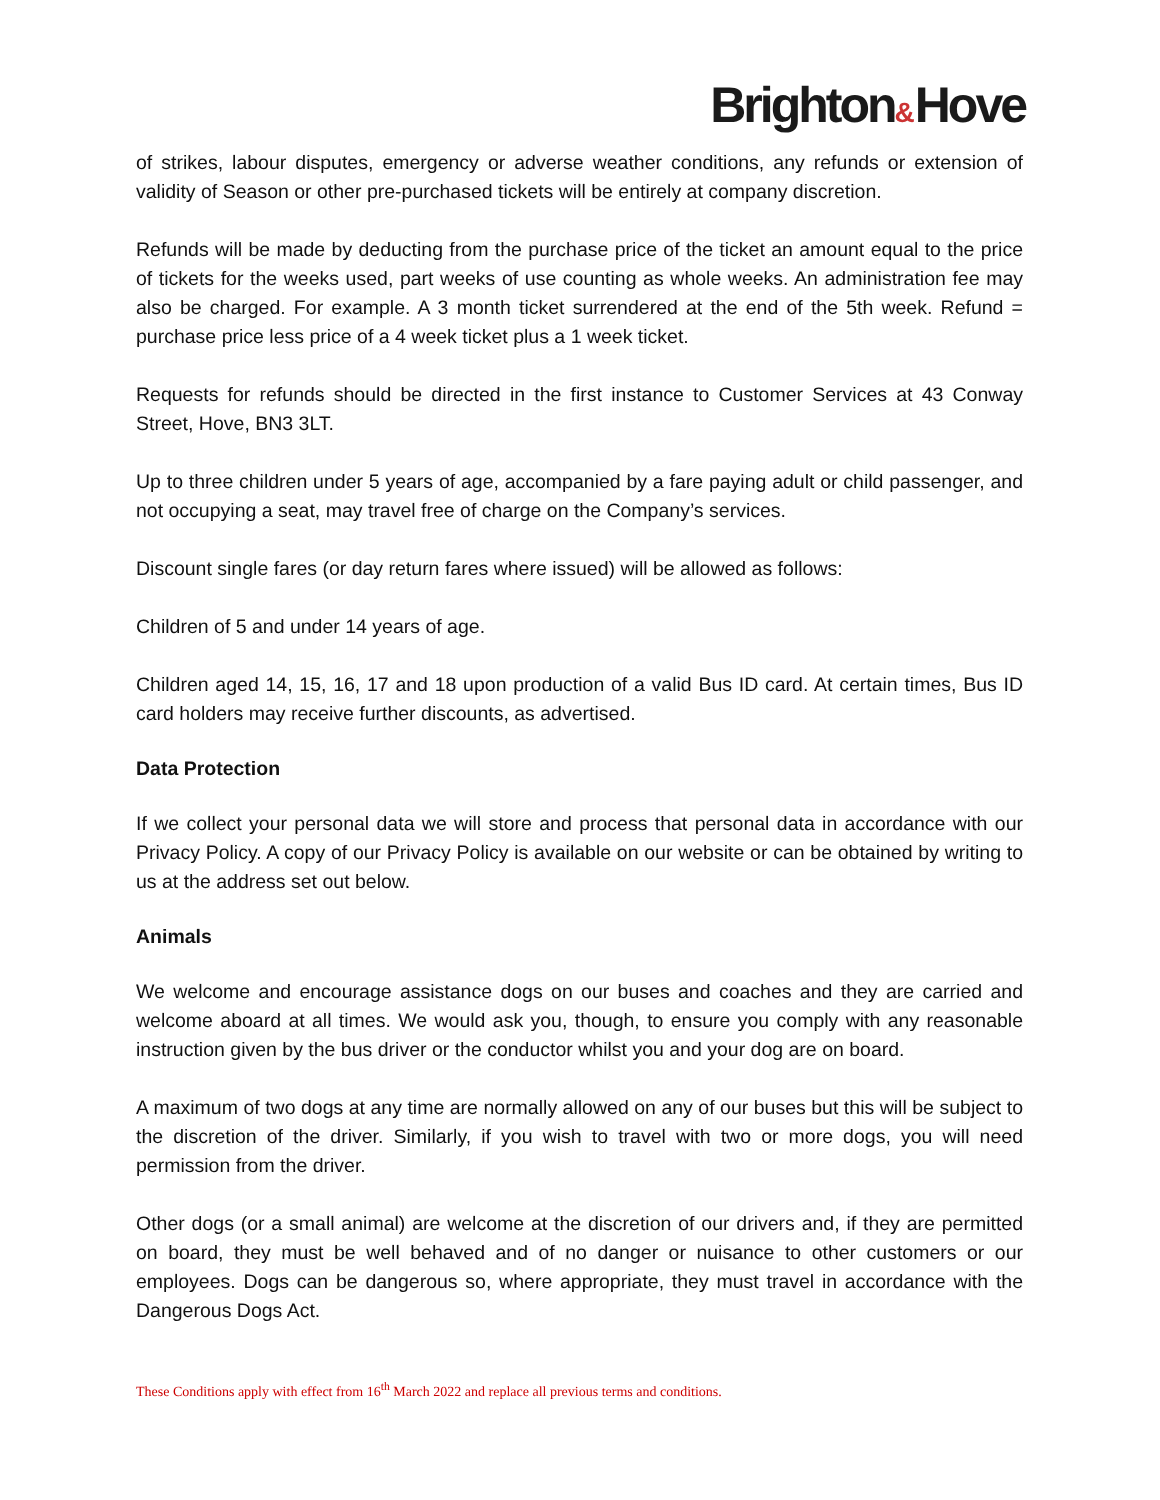Brighton&Hove
of strikes, labour disputes, emergency or adverse weather conditions, any refunds or extension of validity of Season or other pre-purchased tickets will be entirely at company discretion.
Refunds will be made by deducting from the purchase price of the ticket an amount equal to the price of tickets for the weeks used, part weeks of use counting as whole weeks. An administration fee may also be charged. For example. A 3 month ticket surrendered at the end of the 5th week. Refund = purchase price less price of a 4 week ticket plus a 1 week ticket.
Requests for refunds should be directed in the first instance to Customer Services at 43 Conway Street, Hove, BN3 3LT.
Up to three children under 5 years of age, accompanied by a fare paying adult or child passenger, and not occupying a seat, may travel free of charge on the Company’s services.
Discount single fares (or day return fares where issued) will be allowed as follows:
Children of 5 and under 14 years of age.
Children aged 14, 15, 16, 17 and 18 upon production of a valid Bus ID card. At certain times, Bus ID card holders may receive further discounts, as advertised.
Data Protection
If we collect your personal data we will store and process that personal data in accordance with our Privacy Policy. A copy of our Privacy Policy is available on our website or can be obtained by writing to us at the address set out below.
Animals
We welcome and encourage assistance dogs on our buses and coaches and they are carried and welcome aboard at all times. We would ask you, though, to ensure you comply with any reasonable instruction given by the bus driver or the conductor whilst you and your dog are on board.
A maximum of two dogs at any time are normally allowed on any of our buses but this will be subject to the discretion of the driver. Similarly, if you wish to travel with two or more dogs, you will need permission from the driver.
Other dogs (or a small animal) are welcome at the discretion of our drivers and, if they are permitted on board, they must be well behaved and of no danger or nuisance to other customers or our employees. Dogs can be dangerous so, where appropriate, they must travel in accordance with the Dangerous Dogs Act.
These Conditions apply with effect from 16<sup>th</sup> March 2022 and replace all previous terms and conditions.